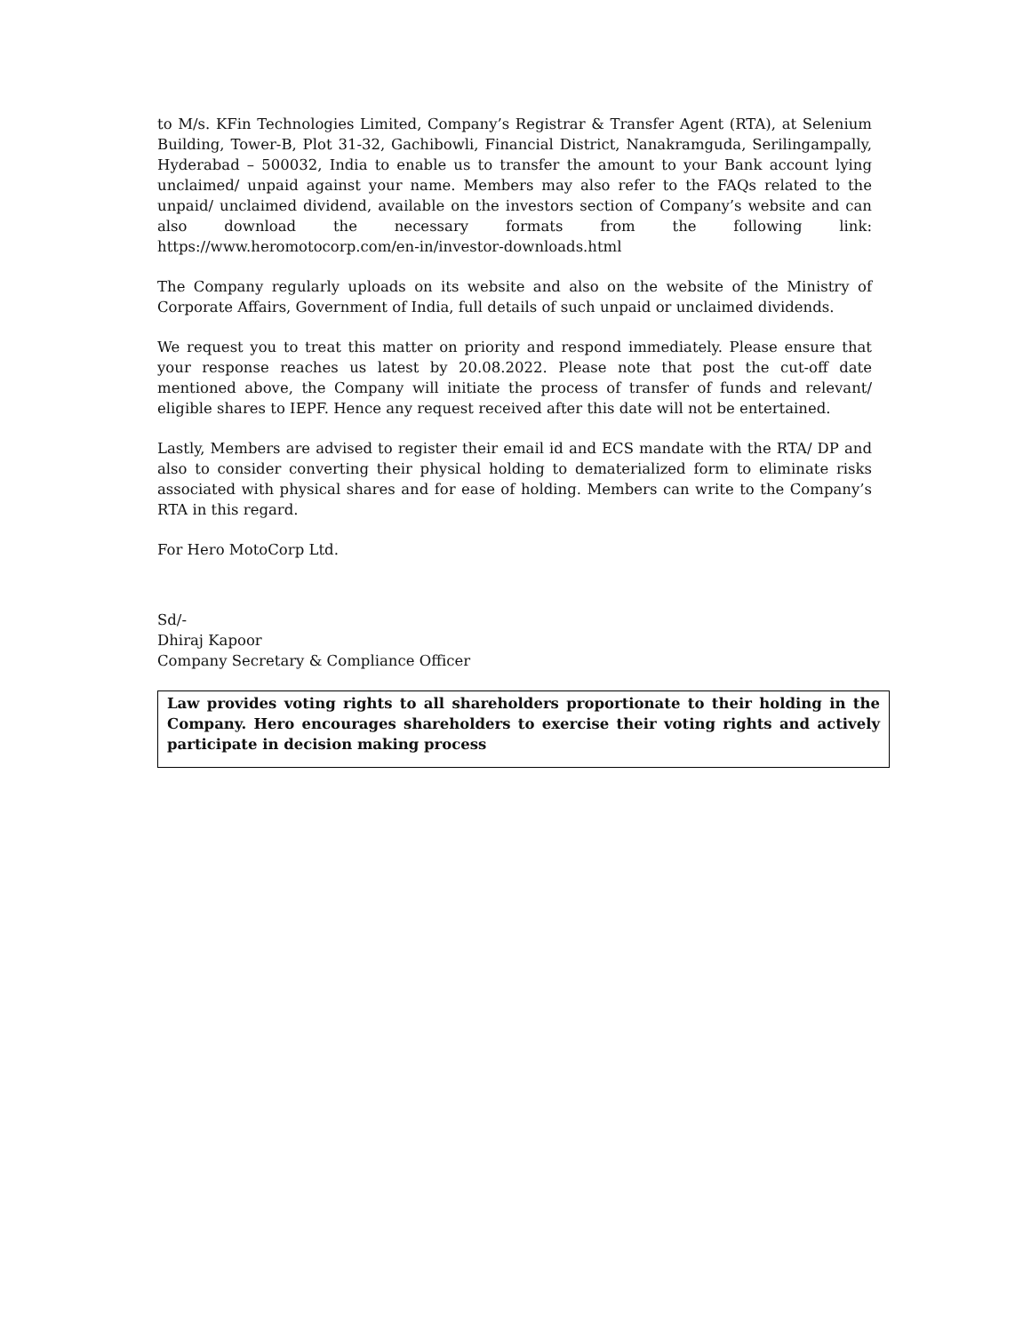to M/s. KFin Technologies Limited, Company’s Registrar & Transfer Agent (RTA), at Selenium Building, Tower-B, Plot 31-32, Gachibowli, Financial District, Nanakramguda, Serilingampally, Hyderabad – 500032, India to enable us to transfer the amount to your Bank account lying unclaimed/ unpaid against your name. Members may also refer to the FAQs related to the unpaid/ unclaimed dividend, available on the investors section of Company’s website and can also download the necessary formats from the following link: https://www.heromotocorp.com/en-in/investor-downloads.html
The Company regularly uploads on its website and also on the website of the Ministry of Corporate Affairs, Government of India, full details of such unpaid or unclaimed dividends.
We request you to treat this matter on priority and respond immediately. Please ensure that your response reaches us latest by 20.08.2022. Please note that post the cut-off date mentioned above, the Company will initiate the process of transfer of funds and relevant/ eligible shares to IEPF. Hence any request received after this date will not be entertained.
Lastly, Members are advised to register their email id and ECS mandate with the RTA/ DP and also to consider converting their physical holding to dematerialized form to eliminate risks associated with physical shares and for ease of holding. Members can write to the Company’s RTA in this regard.
For Hero MotoCorp Ltd.
Sd/-
Dhiraj Kapoor
Company Secretary & Compliance Officer
Law provides voting rights to all shareholders proportionate to their holding in the Company. Hero encourages shareholders to exercise their voting rights and actively participate in decision making process